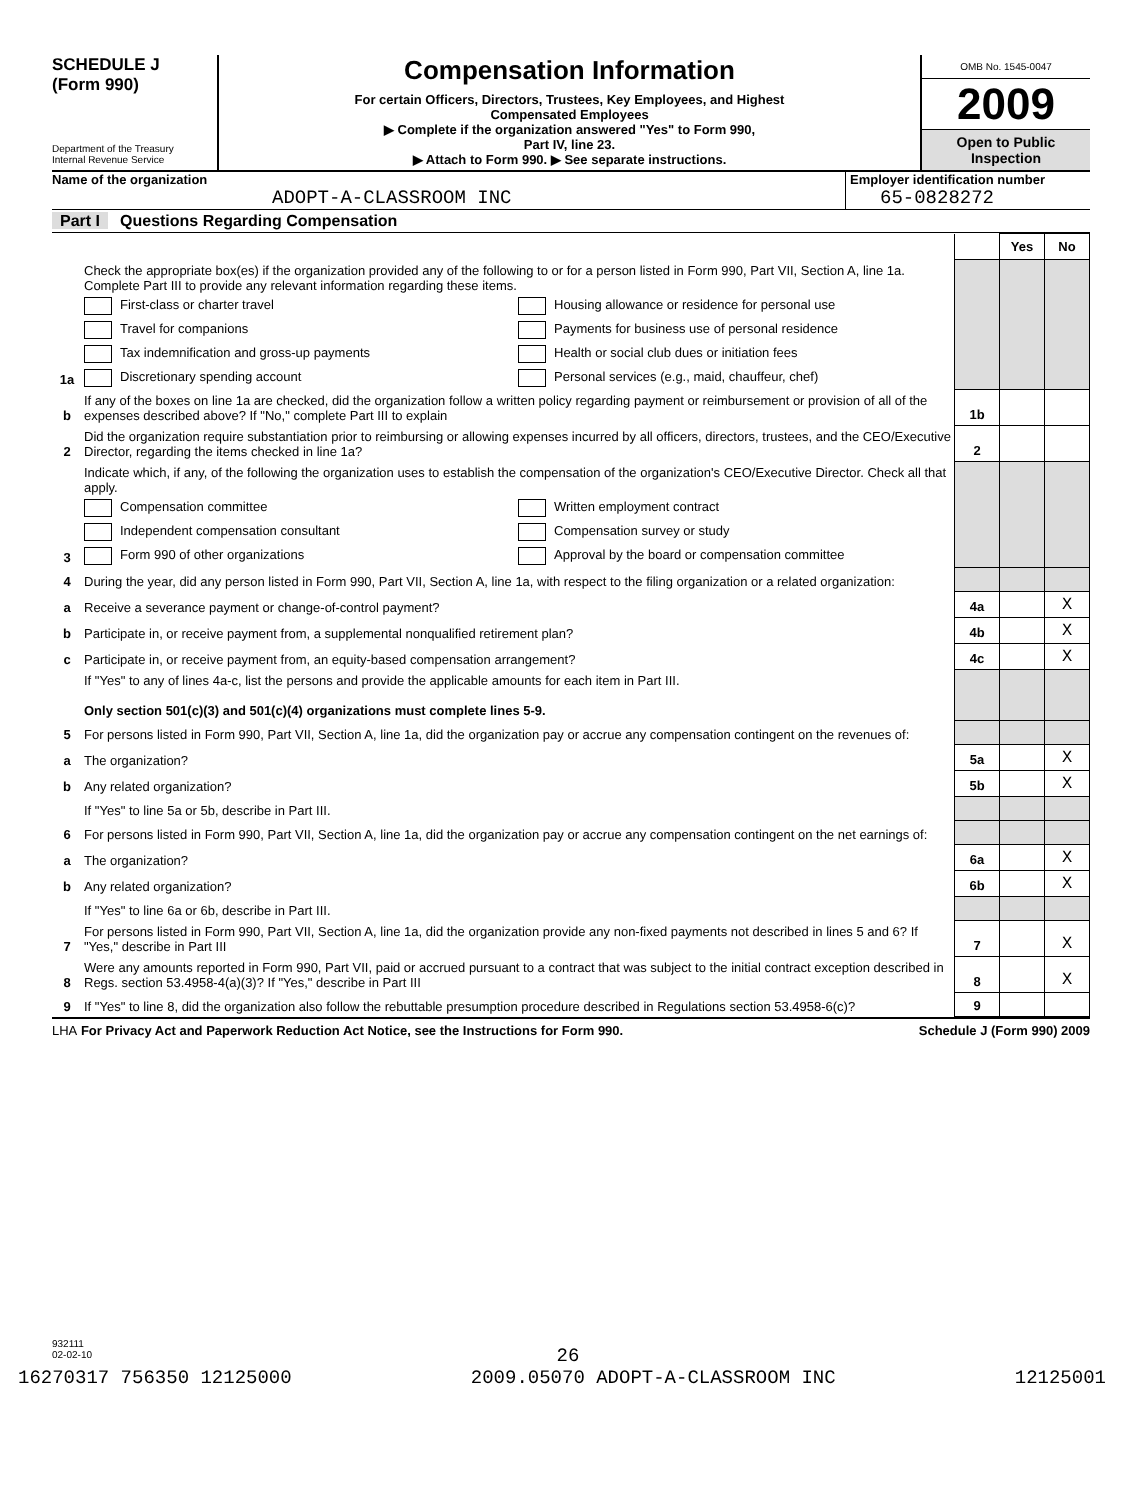SCHEDULE J
(Form 990)
Department of the Treasury
Internal Revenue Service
Compensation Information
For certain Officers, Directors, Trustees, Key Employees, and Highest
Compensated Employees
▶ Complete if the organization answered "Yes" to Form 990,
Part IV, line 23.
▶ Attach to Form 990. ▶ See separate instructions.
OMB No. 1545-0047
2009
Open to Public Inspection
Name of the organization
ADOPT-A-CLASSROOM INC
Employer identification number
65-0828272
Part I Questions Regarding Compensation
| | | | Yes | No |
| 1a | Check the appropriate box(es) if the organization provided any of the following to or for a person listed in Form 990, Part VII, Section A, line 1a. Complete Part III to provide any relevant information regarding these items. First-class or charter travel Housing allowance or residence for personal use Travel for companions Payments for business use of personal residence Tax indemnification and gross-up payments Health or social club dues or initiation fees Discretionary spending account Personal services (e.g., maid, chauffeur, chef) | | | |
| b | If any of the boxes on line 1a are checked, did the organization follow a written policy regarding payment or reimbursement or provision of all of the expenses described above? If "No," complete Part III to explain | 1b | | |
| 2 | Did the organization require substantiation prior to reimbursing or allowing expenses incurred by all officers, directors, trustees, and the CEO/Executive Director, regarding the items checked in line 1a? | 2 | | |
| 3 | Indicate which, if any, of the following the organization uses to establish the compensation of the organization's CEO/Executive Director. Check all that apply. Compensation committee Written employment contract Independent compensation consultant Compensation survey or study Form 990 of other organizations Approval by the board or compensation committee | | | |
| 4 | During the year, did any person listed in Form 990, Part VII, Section A, line 1a, with respect to the filing organization or a related organization: | | | |
| a | Receive a severance payment or change-of-control payment? | 4a | | X |
| b | Participate in, or receive payment from, a supplemental nonqualified retirement plan? | 4b | | X |
| c | Participate in, or receive payment from, an equity-based compensation arrangement? | 4c | | X |
| | If "Yes" to any of lines 4a-c, list the persons and provide the applicable amounts for each item in Part III. Only section 501(c)(3) and 501(c)(4) organizations must complete lines 5-9. | | | |
| 5 | For persons listed in Form 990, Part VII, Section A, line 1a, did the organization pay or accrue any compensation contingent on the revenues of: | | | |
| a | The organization? | 5a | | X |
| b | Any related organization? | 5b | | X |
| | If "Yes" to line 5a or 5b, describe in Part III. | | | |
| 6 | For persons listed in Form 990, Part VII, Section A, line 1a, did the organization pay or accrue any compensation contingent on the net earnings of: | | | |
| a | The organization? | 6a | | X |
| b | Any related organization? | 6b | | X |
| | If "Yes" to line 6a or 6b, describe in Part III. | | | |
| 7 | For persons listed in Form 990, Part VII, Section A, line 1a, did the organization provide any non-fixed payments not described in lines 5 and 6? If "Yes," describe in Part III | 7 | | X |
| 8 | Were any amounts reported in Form 990, Part VII, paid or accrued pursuant to a contract that was subject to the initial contract exception described in Regs. section 53.4958-4(a)(3)? If "Yes," describe in Part III | 8 | | X |
| 9 | If "Yes" to line 8, did the organization also follow the rebuttable presumption procedure described in Regulations section 53.4958-6(c)? | 9 | | |
LHA For Privacy Act and Paperwork Reduction Act Notice, see the Instructions for Form 990. Schedule J (Form 990) 2009
932111
02-02-10
26
16270317 756350 12125000 2009.05070 ADOPT-A-CLASSROOM INC 12125001